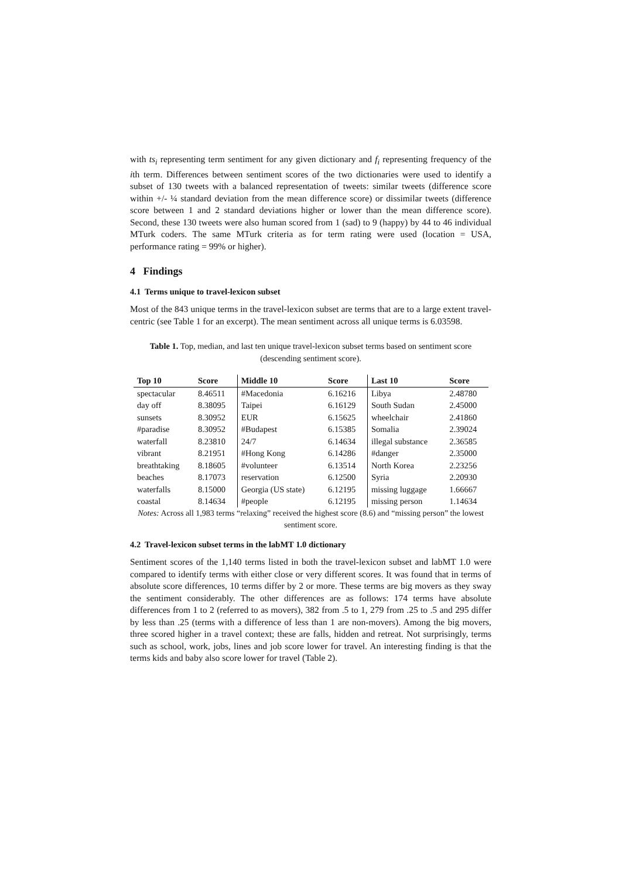with ts<sub>i</sub> representing term sentiment for any given dictionary and f<sub>i</sub> representing frequency of the ith term. Differences between sentiment scores of the two dictionaries were used to identify a subset of 130 tweets with a balanced representation of tweets: similar tweets (difference score within +/- ¼ standard deviation from the mean difference score) or dissimilar tweets (difference score between 1 and 2 standard deviations higher or lower than the mean difference score). Second, these 130 tweets were also human scored from 1 (sad) to 9 (happy) by 44 to 46 individual MTurk coders. The same MTurk criteria as for term rating were used (location = USA, performance rating = 99% or higher).
4 Findings
4.1 Terms unique to travel-lexicon subset
Most of the 843 unique terms in the travel-lexicon subset are terms that are to a large extent travel-centric (see Table 1 for an excerpt). The mean sentiment across all unique terms is 6.03598.
Table 1. Top, median, and last ten unique travel-lexicon subset terms based on sentiment score (descending sentiment score).
| Top 10 | Score | Middle 10 | Score | Last 10 | Score |
| --- | --- | --- | --- | --- | --- |
| spectacular | 8.46511 | #Macedonia | 6.16216 | Libya | 2.48780 |
| day off | 8.38095 | Taipei | 6.16129 | South Sudan | 2.45000 |
| sunsets | 8.30952 | EUR | 6.15625 | wheelchair | 2.41860 |
| #paradise | 8.30952 | #Budapest | 6.15385 | Somalia | 2.39024 |
| waterfall | 8.23810 | 24/7 | 6.14634 | illegal substance | 2.36585 |
| vibrant | 8.21951 | #Hong Kong | 6.14286 | #danger | 2.35000 |
| breathtaking | 8.18605 | #volunteer | 6.13514 | North Korea | 2.23256 |
| beaches | 8.17073 | reservation | 6.12500 | Syria | 2.20930 |
| waterfalls | 8.15000 | Georgia (US state) | 6.12195 | missing luggage | 1.66667 |
| coastal | 8.14634 | #people | 6.12195 | missing person | 1.14634 |
Notes: Across all 1,983 terms “relaxing” received the highest score (8.6) and “missing person” the lowest sentiment score.
4.2 Travel-lexicon subset terms in the labMT 1.0 dictionary
Sentiment scores of the 1,140 terms listed in both the travel-lexicon subset and labMT 1.0 were compared to identify terms with either close or very different scores. It was found that in terms of absolute score differences, 10 terms differ by 2 or more. These terms are big movers as they sway the sentiment considerably. The other differences are as follows: 174 terms have absolute differences from 1 to 2 (referred to as movers), 382 from .5 to 1, 279 from .25 to .5 and 295 differ by less than .25 (terms with a difference of less than 1 are non-movers). Among the big movers, three scored higher in a travel context; these are falls, hidden and retreat. Not surprisingly, terms such as school, work, jobs, lines and job score lower for travel. An interesting finding is that the terms kids and baby also score lower for travel (Table 2).